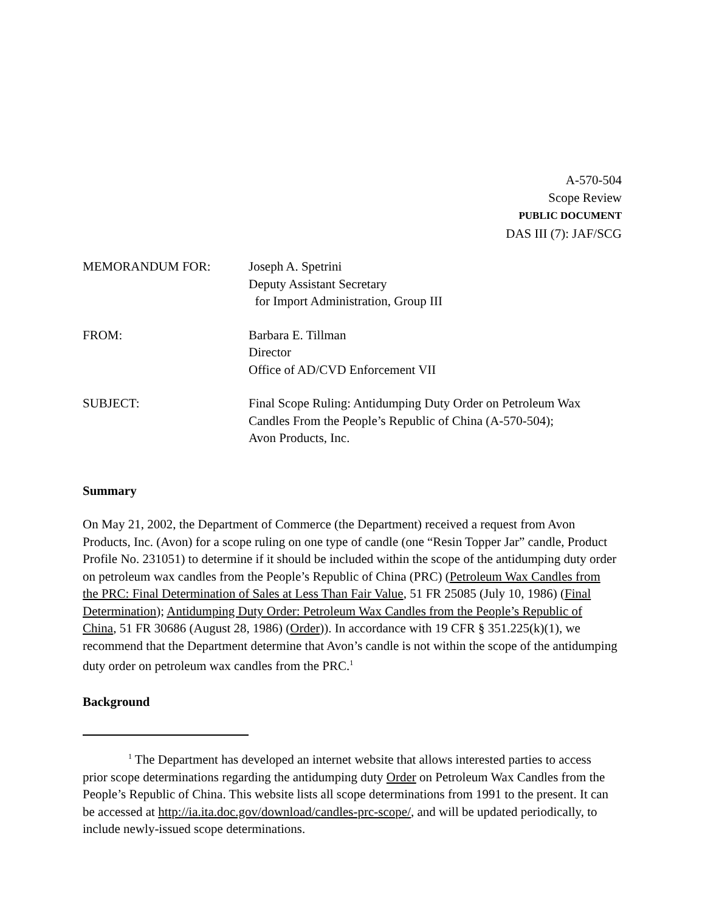A-570-504
Scope Review
PUBLIC DOCUMENT
DAS III (7): JAF/SCG
MEMORANDUM FOR: Joseph A. Spetrini
Deputy Assistant Secretary
for Import Administration, Group III
FROM: Barbara E. Tillman
Director
Office of AD/CVD Enforcement VII
SUBJECT: Final Scope Ruling: Antidumping Duty Order on Petroleum Wax
Candles From the People’s Republic of China (A-570-504);
Avon Products, Inc.
Summary
On May 21, 2002, the Department of Commerce (the Department) received a request from Avon Products, Inc. (Avon) for a scope ruling on one type of candle (one “Resin Topper Jar” candle, Product Profile No. 231051) to determine if it should be included within the scope of the antidumping duty order on petroleum wax candles from the People’s Republic of China (PRC) (Petroleum Wax Candles from the PRC: Final Determination of Sales at Less Than Fair Value, 51 FR 25085 (July 10, 1986) (Final Determination); Antidumping Duty Order: Petroleum Wax Candles from the People’s Republic of China, 51 FR 30686 (August 28, 1986) (Order)). In accordance with 19 CFR § 351.225(k)(1), we recommend that the Department determine that Avon’s candle is not within the scope of the antidumping duty order on petroleum wax candles from the PRC.<sup>1</sup>
Background
<sup>1</sup> The Department has developed an internet website that allows interested parties to access prior scope determinations regarding the antidumping duty Order on Petroleum Wax Candles from the People’s Republic of China. This website lists all scope determinations from 1991 to the present. It can be accessed at http://ia.ita.doc.gov/download/candles-prc-scope/, and will be updated periodically, to include newly-issued scope determinations.